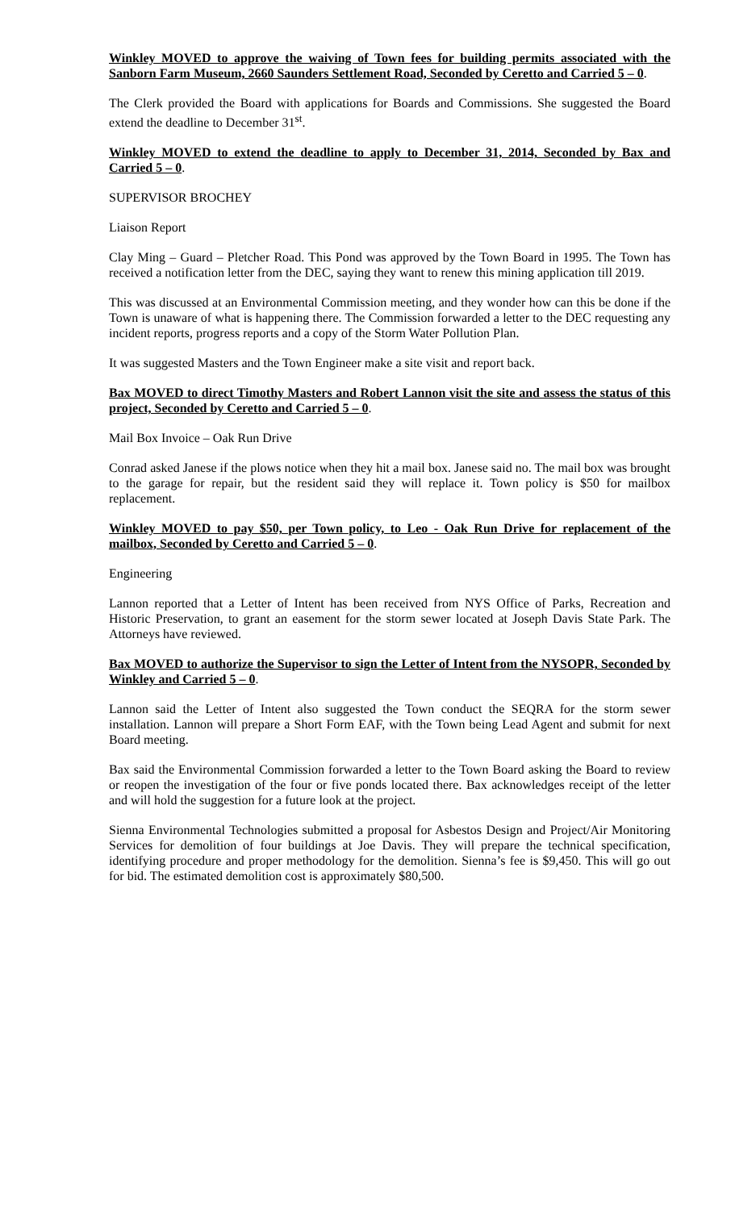Winkley MOVED to approve the waiving of Town fees for building permits associated with the Sanborn Farm Museum, 2660 Saunders Settlement Road, Seconded by Ceretto and Carried 5 – 0.
The Clerk provided the Board with applications for Boards and Commissions. She suggested the Board extend the deadline to December 31<sup>st</sup>.
Winkley MOVED to extend the deadline to apply to December 31, 2014, Seconded by Bax and Carried 5 – 0.
SUPERVISOR BROCHEY
Liaison Report
Clay Ming – Guard – Pletcher Road. This Pond was approved by the Town Board in 1995. The Town has received a notification letter from the DEC, saying they want to renew this mining application till 2019.
This was discussed at an Environmental Commission meeting, and they wonder how can this be done if the Town is unaware of what is happening there. The Commission forwarded a letter to the DEC requesting any incident reports, progress reports and a copy of the Storm Water Pollution Plan.
It was suggested Masters and the Town Engineer make a site visit and report back.
Bax MOVED to direct Timothy Masters and Robert Lannon visit the site and assess the status of this project, Seconded by Ceretto and Carried 5 – 0.
Mail Box Invoice – Oak Run Drive
Conrad asked Janese if the plows notice when they hit a mail box. Janese said no. The mail box was brought to the garage for repair, but the resident said they will replace it. Town policy is $50 for mailbox replacement.
Winkley MOVED to pay $50, per Town policy, to Leo - Oak Run Drive for replacement of the mailbox, Seconded by Ceretto and Carried 5 – 0.
Engineering
Lannon reported that a Letter of Intent has been received from NYS Office of Parks, Recreation and Historic Preservation, to grant an easement for the storm sewer located at Joseph Davis State Park. The Attorneys have reviewed.
Bax MOVED to authorize the Supervisor to sign the Letter of Intent from the NYSOPR, Seconded by Winkley and Carried 5 – 0.
Lannon said the Letter of Intent also suggested the Town conduct the SEQRA for the storm sewer installation. Lannon will prepare a Short Form EAF, with the Town being Lead Agent and submit for next Board meeting.
Bax said the Environmental Commission forwarded a letter to the Town Board asking the Board to review or reopen the investigation of the four or five ponds located there. Bax acknowledges receipt of the letter and will hold the suggestion for a future look at the project.
Sienna Environmental Technologies submitted a proposal for Asbestos Design and Project/Air Monitoring Services for demolition of four buildings at Joe Davis. They will prepare the technical specification, identifying procedure and proper methodology for the demolition. Sienna’s fee is $9,450. This will go out for bid. The estimated demolition cost is approximately $80,500.